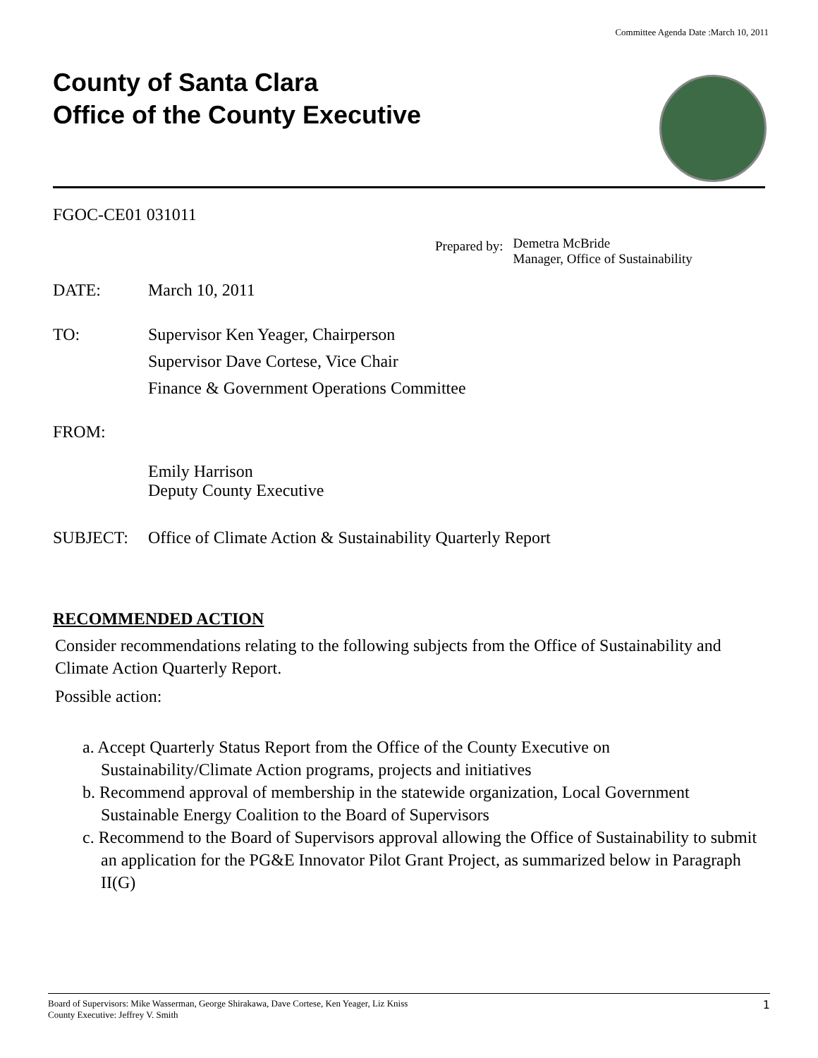Committee Agenda Date :March 10, 2011
County of Santa Clara
Office of the County Executive
FGOC-CE01 031011
Prepared by:
Demetra McBride
Manager, Office of Sustainability
DATE: March 10, 2011
TO: Supervisor Ken Yeager, Chairperson
Supervisor Dave Cortese, Vice Chair
Finance & Government Operations Committee
FROM: Emily Harrison
Deputy County Executive
SUBJECT: Office of Climate Action & Sustainability Quarterly Report
RECOMMENDED ACTION
Consider recommendations relating to the following subjects from the Office of Sustainability and Climate Action Quarterly Report.
Possible action:
a. Accept Quarterly Status Report from the Office of the County Executive on Sustainability/Climate Action programs, projects and initiatives
b. Recommend approval of membership in the statewide organization, Local Government Sustainable Energy Coalition to the Board of Supervisors
c. Recommend to the Board of Supervisors approval allowing the Office of Sustainability to submit an application for the PG&E Innovator Pilot Grant Project, as summarized below in Paragraph II(G)
Board of Supervisors: Mike Wasserman, George Shirakawa, Dave Cortese, Ken Yeager, Liz Kniss
County Executive: Jeffrey V. Smith
1